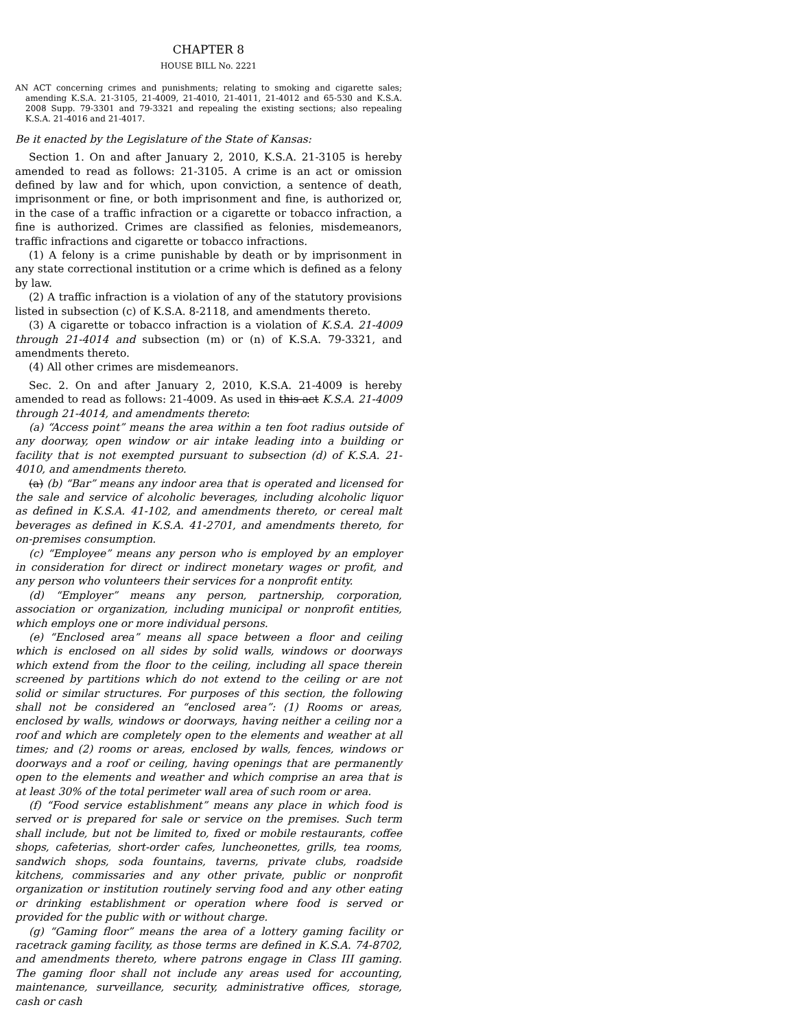CHAPTER 8
HOUSE BILL No. 2221
AN ACT concerning crimes and punishments; relating to smoking and cigarette sales; amending K.S.A. 21-3105, 21-4009, 21-4010, 21-4011, 21-4012 and 65-530 and K.S.A. 2008 Supp. 79-3301 and 79-3321 and repealing the existing sections; also repealing K.S.A. 21-4016 and 21-4017.
Be it enacted by the Legislature of the State of Kansas:
Section 1. On and after January 2, 2010, K.S.A. 21-3105 is hereby amended to read as follows: 21-3105. A crime is an act or omission defined by law and for which, upon conviction, a sentence of death, imprisonment or fine, or both imprisonment and fine, is authorized or, in the case of a traffic infraction or a cigarette or tobacco infraction, a fine is authorized. Crimes are classified as felonies, misdemeanors, traffic infractions and cigarette or tobacco infractions.
(1) A felony is a crime punishable by death or by imprisonment in any state correctional institution or a crime which is defined as a felony by law.
(2) A traffic infraction is a violation of any of the statutory provisions listed in subsection (c) of K.S.A. 8-2118, and amendments thereto.
(3) A cigarette or tobacco infraction is a violation of K.S.A. 21-4009 through 21-4014 and subsection (m) or (n) of K.S.A. 79-3321, and amendments thereto.
(4) All other crimes are misdemeanors.
Sec. 2. On and after January 2, 2010, K.S.A. 21-4009 is hereby amended to read as follows: 21-4009. As used in this act K.S.A. 21-4009 through 21-4014, and amendments thereto:
(a) “Access point” means the area within a ten foot radius outside of any doorway, open window or air intake leading into a building or facility that is not exempted pursuant to subsection (d) of K.S.A. 21-4010, and amendments thereto.
(a) (b) “Bar” means any indoor area that is operated and licensed for the sale and service of alcoholic beverages, including alcoholic liquor as defined in K.S.A. 41-102, and amendments thereto, or cereal malt beverages as defined in K.S.A. 41-2701, and amendments thereto, for on-premises consumption.
(c) “Employee” means any person who is employed by an employer in consideration for direct or indirect monetary wages or profit, and any person who volunteers their services for a nonprofit entity.
(d) “Employer” means any person, partnership, corporation, association or organization, including municipal or nonprofit entities, which employs one or more individual persons.
(e) “Enclosed area” means all space between a floor and ceiling which is enclosed on all sides by solid walls, windows or doorways which extend from the floor to the ceiling, including all space therein screened by partitions which do not extend to the ceiling or are not solid or similar structures. For purposes of this section, the following shall not be considered an “enclosed area”: (1) Rooms or areas, enclosed by walls, windows or doorways, having neither a ceiling nor a roof and which are completely open to the elements and weather at all times; and (2) rooms or areas, enclosed by walls, fences, windows or doorways and a roof or ceiling, having openings that are permanently open to the elements and weather and which comprise an area that is at least 30% of the total perimeter wall area of such room or area.
(f) “Food service establishment” means any place in which food is served or is prepared for sale or service on the premises. Such term shall include, but not be limited to, fixed or mobile restaurants, coffee shops, cafeterias, short-order cafes, luncheonettes, grills, tea rooms, sandwich shops, soda fountains, taverns, private clubs, roadside kitchens, commissaries and any other private, public or nonprofit organization or institution routinely serving food and any other eating or drinking establishment or operation where food is served or provided for the public with or without charge.
(g) “Gaming floor” means the area of a lottery gaming facility or racetrack gaming facility, as those terms are defined in K.S.A. 74-8702, and amendments thereto, where patrons engage in Class III gaming. The gaming floor shall not include any areas used for accounting, maintenance, surveillance, security, administrative offices, storage, cash or cash